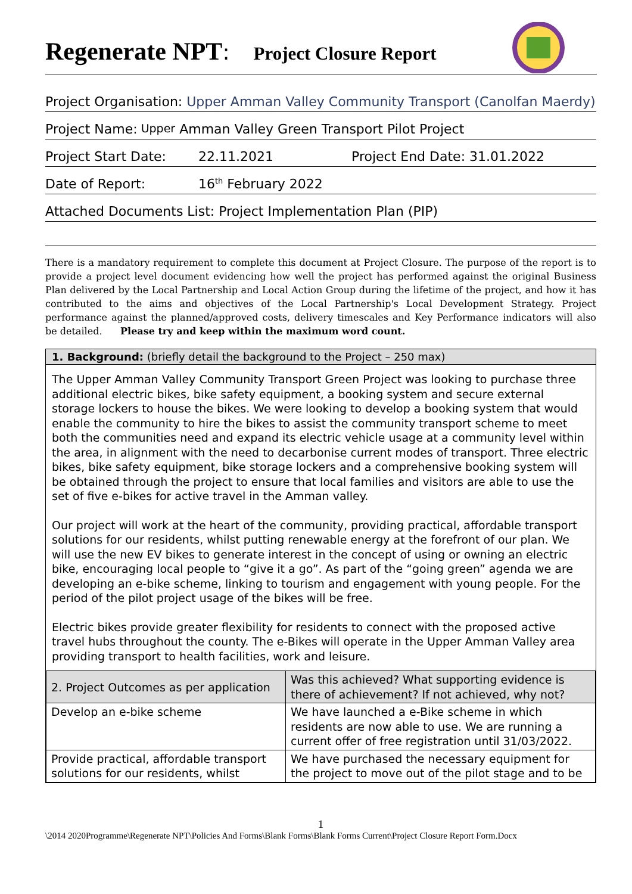Regenerate NPT
:
Project Closure Report
Project Organisation: Upper Amman Valley Community Transport (Canolfan Maerdy)
Project Name: Upper Amman Valley Green Transport Pilot Project
Project Start Date: 22.11.2021 Project End Date: 31.01.2022
Date of Report: 16<sup>th</sup> February 2022
Attached Documents List: Project Implementation Plan (PIP)
There is a mandatory requirement to complete this document at Project Closure. The purpose of the report is to provide a project level document evidencing how well the project has performed against the original Business Plan delivered by the Local Partnership and Local Action Group during the lifetime of the project, and how it has contributed to the aims and objectives of the Local Partnership's Local Development Strategy. Project performance against the planned/approved costs, delivery timescales and Key Performance indicators will also be detailed. Please try and keep within the maximum word count.
1. Background: (briefly detail the background to the Project – 250 max)
The Upper Amman Valley Community Transport Green Project was looking to purchase three additional electric bikes, bike safety equipment, a booking system and secure external storage lockers to house the bikes. We were looking to develop a booking system that would enable the community to hire the bikes to assist the community transport scheme to meet both the communities need and expand its electric vehicle usage at a community level within the area, in alignment with the need to decarbonise current modes of transport. Three electric bikes, bike safety equipment, bike storage lockers and a comprehensive booking system will be obtained through the project to ensure that local families and visitors are able to use the set of five e-bikes for active travel in the Amman valley.
Our project will work at the heart of the community, providing practical, affordable transport solutions for our residents, whilst putting renewable energy at the forefront of our plan. We will use the new EV bikes to generate interest in the concept of using or owning an electric bike, encouraging local people to “give it a go”. As part of the “going green” agenda we are developing an e-bike scheme, linking to tourism and engagement with young people. For the period of the pilot project usage of the bikes will be free.
Electric bikes provide greater flexibility for residents to connect with the proposed active travel hubs throughout the county. The e-Bikes will operate in the Upper Amman Valley area providing transport to health facilities, work and leisure.
| 2. Project Outcomes as per application | Was this achieved? What supporting evidence is there of achievement? If not achieved, why not? |
| --- | --- |
| Develop an e-bike scheme | We have launched a e-Bike scheme in which residents are now able to use. We are running a current offer of free registration until 31/03/2022. |
| Provide practical, affordable transport solutions for our residents, whilst | We have purchased the necessary equipment for the project to move out of the pilot stage and to be |
1
\2014 2020Programme\Regenerate NPT\Policies And Forms\Blank Forms\Blank Forms Current\Project Closure Report Form.Docx